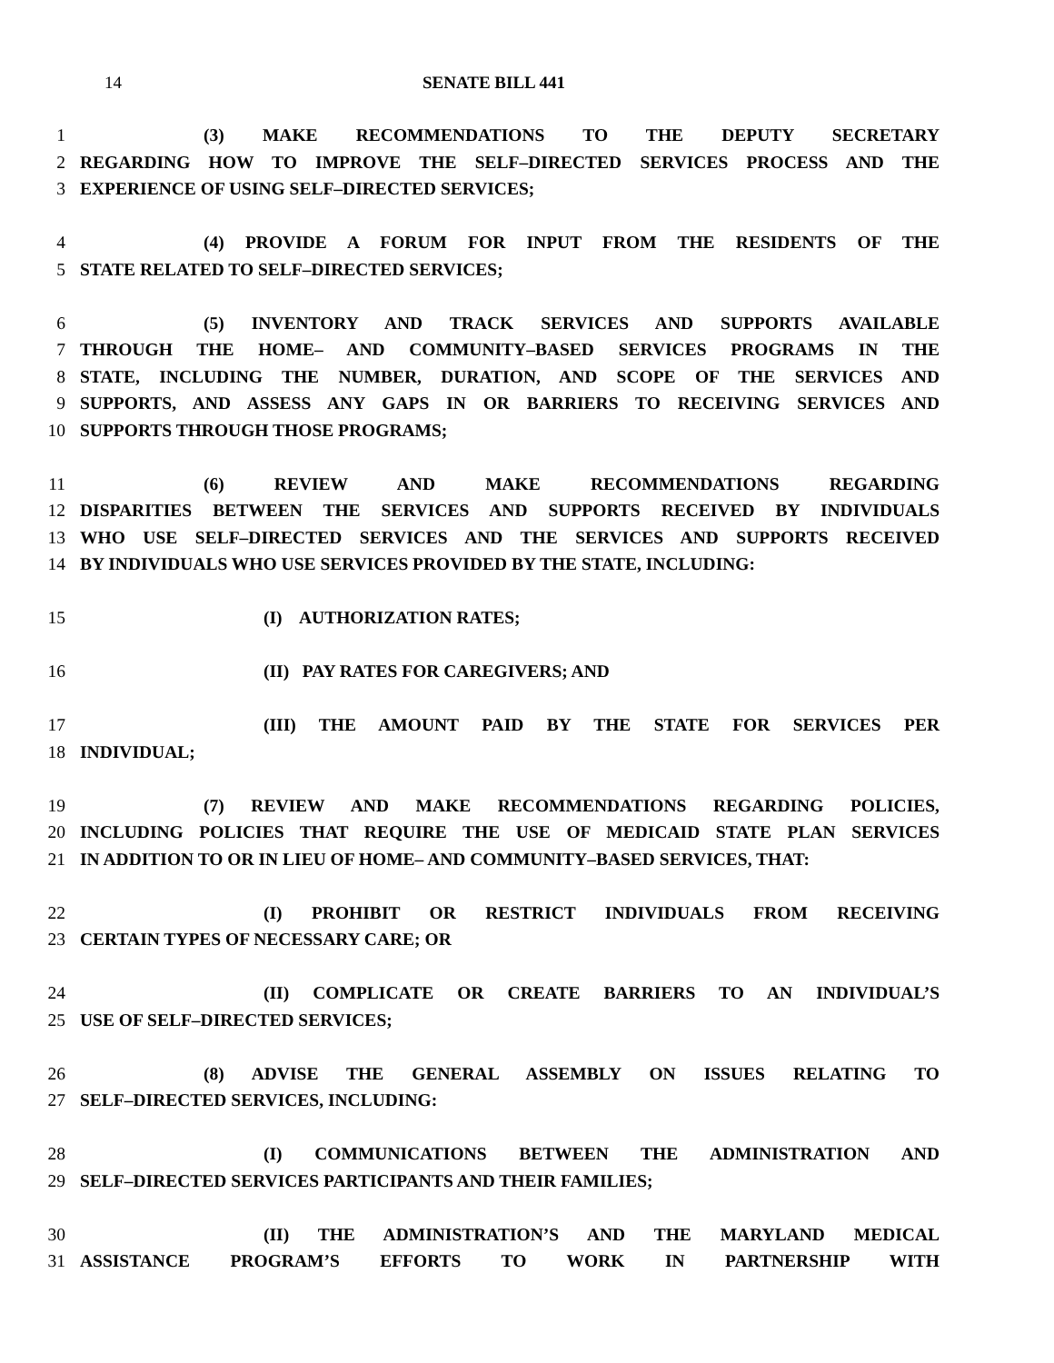14 SENATE BILL 441
1 (3) MAKE RECOMMENDATIONS TO THE DEPUTY SECRETARY
2 REGARDING HOW TO IMPROVE THE SELF–DIRECTED SERVICES PROCESS AND THE
3 EXPERIENCE OF USING SELF–DIRECTED SERVICES;
4 (4) PROVIDE A FORUM FOR INPUT FROM THE RESIDENTS OF THE
5 STATE RELATED TO SELF–DIRECTED SERVICES;
6 (5) INVENTORY AND TRACK SERVICES AND SUPPORTS AVAILABLE
7 THROUGH THE HOME– AND COMMUNITY–BASED SERVICES PROGRAMS IN THE
8 STATE, INCLUDING THE NUMBER, DURATION, AND SCOPE OF THE SERVICES AND
9 SUPPORTS, AND ASSESS ANY GAPS IN OR BARRIERS TO RECEIVING SERVICES AND
10 SUPPORTS THROUGH THOSE PROGRAMS;
11 (6) REVIEW AND MAKE RECOMMENDATIONS REGARDING
12 DISPARITIES BETWEEN THE SERVICES AND SUPPORTS RECEIVED BY INDIVIDUALS
13 WHO USE SELF–DIRECTED SERVICES AND THE SERVICES AND SUPPORTS RECEIVED
14 BY INDIVIDUALS WHO USE SERVICES PROVIDED BY THE STATE, INCLUDING:
15 (I) AUTHORIZATION RATES;
16 (II) PAY RATES FOR CAREGIVERS; AND
17 (III) THE AMOUNT PAID BY THE STATE FOR SERVICES PER
18 INDIVIDUAL;
19 (7) REVIEW AND MAKE RECOMMENDATIONS REGARDING POLICIES,
20 INCLUDING POLICIES THAT REQUIRE THE USE OF MEDICAID STATE PLAN SERVICES
21 IN ADDITION TO OR IN LIEU OF HOME– AND COMMUNITY–BASED SERVICES, THAT:
22 (I) PROHIBIT OR RESTRICT INDIVIDUALS FROM RECEIVING
23 CERTAIN TYPES OF NECESSARY CARE; OR
24 (II) COMPLICATE OR CREATE BARRIERS TO AN INDIVIDUAL’S
25 USE OF SELF–DIRECTED SERVICES;
26 (8) ADVISE THE GENERAL ASSEMBLY ON ISSUES RELATING TO
27 SELF–DIRECTED SERVICES, INCLUDING:
28 (I) COMMUNICATIONS BETWEEN THE ADMINISTRATION AND
29 SELF–DIRECTED SERVICES PARTICIPANTS AND THEIR FAMILIES;
30 (II) THE ADMINISTRATION’S AND THE MARYLAND MEDICAL
31 ASSISTANCE PROGRAM’S EFFORTS TO WORK IN PARTNERSHIP WITH